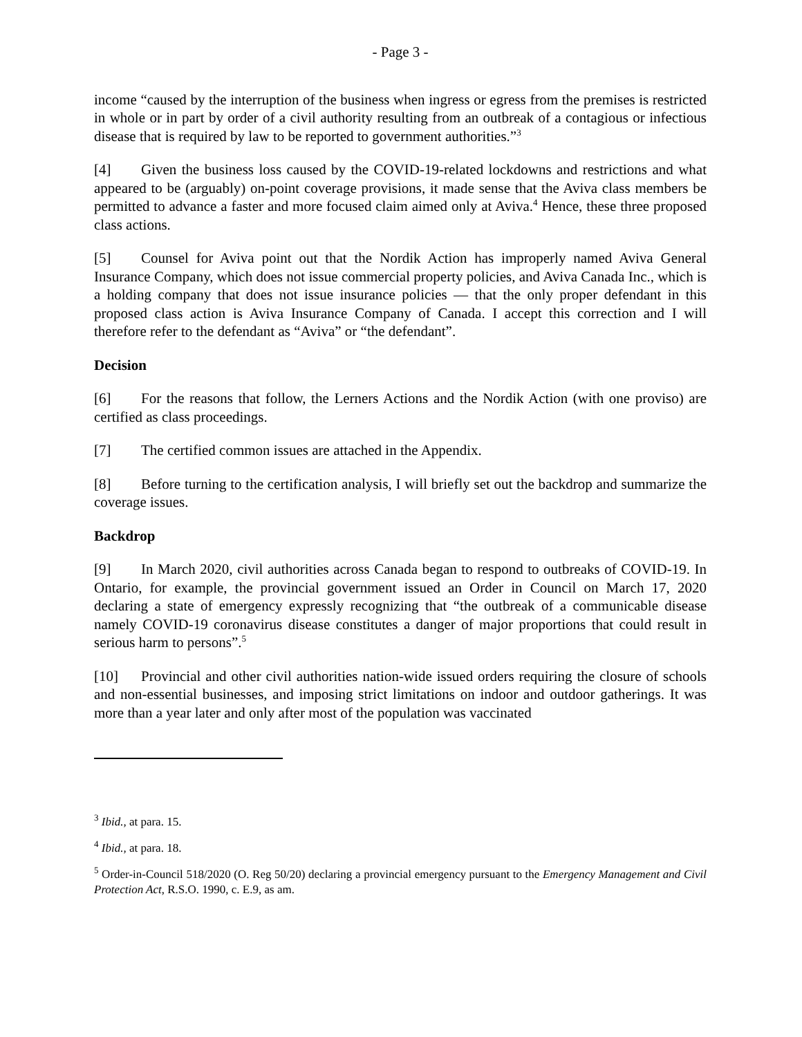- Page 3 -
income “caused by the interruption of the business when ingress or egress from the premises is restricted in whole or in part by order of a civil authority resulting from an outbreak of a contagious or infectious disease that is required by law to be reported to government authorities.”<sup>3</sup>
[4] Given the business loss caused by the COVID-19-related lockdowns and restrictions and what appeared to be (arguably) on-point coverage provisions, it made sense that the Aviva class members be permitted to advance a faster and more focused claim aimed only at Aviva.<sup>4</sup> Hence, these three proposed class actions.
[5] Counsel for Aviva point out that the Nordik Action has improperly named Aviva General Insurance Company, which does not issue commercial property policies, and Aviva Canada Inc., which is a holding company that does not issue insurance policies — that the only proper defendant in this proposed class action is Aviva Insurance Company of Canada. I accept this correction and I will therefore refer to the defendant as “Aviva” or “the defendant”.
Decision
[6] For the reasons that follow, the Lerners Actions and the Nordik Action (with one proviso) are certified as class proceedings.
[7] The certified common issues are attached in the Appendix.
[8] Before turning to the certification analysis, I will briefly set out the backdrop and summarize the coverage issues.
Backdrop
[9] In March 2020, civil authorities across Canada began to respond to outbreaks of COVID-19. In Ontario, for example, the provincial government issued an Order in Council on March 17, 2020 declaring a state of emergency expressly recognizing that “the outbreak of a communicable disease namely COVID-19 coronavirus disease constitutes a danger of major proportions that could result in serious harm to persons”.<sup>5</sup>
[10] Provincial and other civil authorities nation-wide issued orders requiring the closure of schools and non-essential businesses, and imposing strict limitations on indoor and outdoor gatherings. It was more than a year later and only after most of the population was vaccinated
<sup>3</sup> Ibid., at para. 15.
<sup>4</sup> Ibid., at para. 18.
<sup>5</sup> Order-in-Council 518/2020 (O. Reg 50/20) declaring a provincial emergency pursuant to the Emergency Management and Civil Protection Act, R.S.O. 1990, c. E.9, as am.